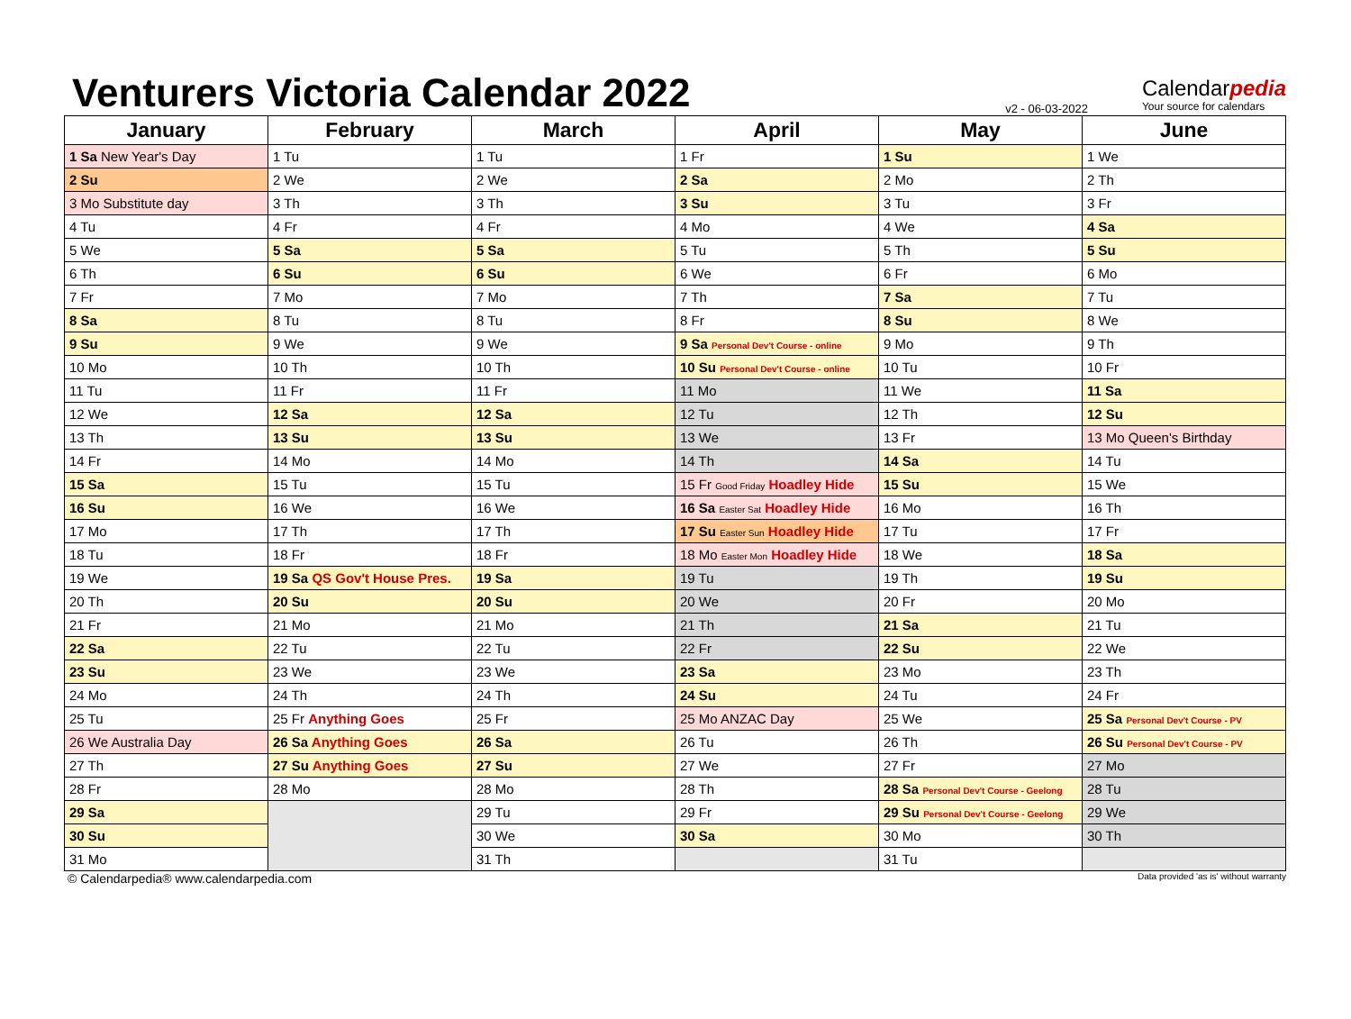Venturers Victoria Calendar 2022
v2 - 06-03-2022
Calendarpedia
Your source for calendars
| January | February | March | April | May | June |
| --- | --- | --- | --- | --- | --- |
| 1 Sa New Year's Day | 1 Tu | 1 Tu | 1 Fr | 1 Su | 1 We |
| 2 Su | 2 We | 2 We | 2 Sa | 2 Mo | 2 Th |
| 3 Mo Substitute day | 3 Th | 3 Th | 3 Su | 3 Tu | 3 Fr |
| 4 Tu | 4 Fr | 4 Fr | 4 Mo | 4 We | 4 Sa |
| 5 We | 5 Sa | 5 Sa | 5 Tu | 5 Th | 5 Su |
| 6 Th | 6 Su | 6 Su | 6 We | 6 Fr | 6 Mo |
| 7 Fr | 7 Mo | 7 Mo | 7 Th | 7 Sa | 7 Tu |
| 8 Sa | 8 Tu | 8 Tu | 8 Fr | 8 Su | 8 We |
| 9 Su | 9 We | 9 We | 9 Sa Personal Dev't Course - online | 9 Mo | 9 Th |
| 10 Mo | 10 Th | 10 Th | 10 Su Personal Dev't Course - online | 10 Tu | 10 Fr |
| 11 Tu | 11 Fr | 11 Fr | 11 Mo | 11 We | 11 Sa |
| 12 We | 12 Sa | 12 Sa | 12 Tu | 12 Th | 12 Su |
| 13 Th | 13 Su | 13 Su | 13 We | 13 Fr | 13 Mo Queen's Birthday |
| 14 Fr | 14 Mo | 14 Mo | 14 Th | 14 Sa | 14 Tu |
| 15 Sa | 15 Tu | 15 Tu | 15 Fr Good Friday Hoadley Hide | 15 Su | 15 We |
| 16 Su | 16 We | 16 We | 16 Sa Easter Sat Hoadley Hide | 16 Mo | 16 Th |
| 17 Mo | 17 Th | 17 Th | 17 Su Easter Sun Hoadley Hide | 17 Tu | 17 Fr |
| 18 Tu | 18 Fr | 18 Fr | 18 Mo Easter Mon Hoadley Hide | 18 We | 18 Sa |
| 19 We | 19 Sa QS Gov't House Pres. | 19 Sa | 19 Tu | 19 Th | 19 Su |
| 20 Th | 20 Su | 20 Su | 20 We | 20 Fr | 20 Mo |
| 21 Fr | 21 Mo | 21 Mo | 21 Th | 21 Sa | 21 Tu |
| 22 Sa | 22 Tu | 22 Tu | 22 Fr | 22 Su | 22 We |
| 23 Su | 23 We | 23 We | 23 Sa | 23 Mo | 23 Th |
| 24 Mo | 24 Th | 24 Th | 24 Su | 24 Tu | 24 Fr |
| 25 Tu | 25 Fr Anything Goes | 25 Fr | 25 Mo ANZAC Day | 25 We | 25 Sa Personal Dev't Course - PV |
| 26 We Australia Day | 26 Sa Anything Goes | 26 Sa | 26 Tu | 26 Th | 26 Su Personal Dev't Course - PV |
| 27 Th | 27 Su Anything Goes | 27 Su | 27 We | 27 Fr | 27 Mo |
| 28 Fr | 28 Mo | 28 Mo | 28 Th | 28 Sa Personal Dev't Course - Geelong | 28 Tu |
| 29 Sa | | 29 Tu | 29 Fr | 29 Su Personal Dev't Course - Geelong | 29 We |
| 30 Su | | 30 We | 30 Sa | 30 Mo | 30 Th |
| 31 Mo | | 31 Th | | 31 Tu | |
© Calendarpedia® www.calendarpedia.com Data provided 'as is' without warranty